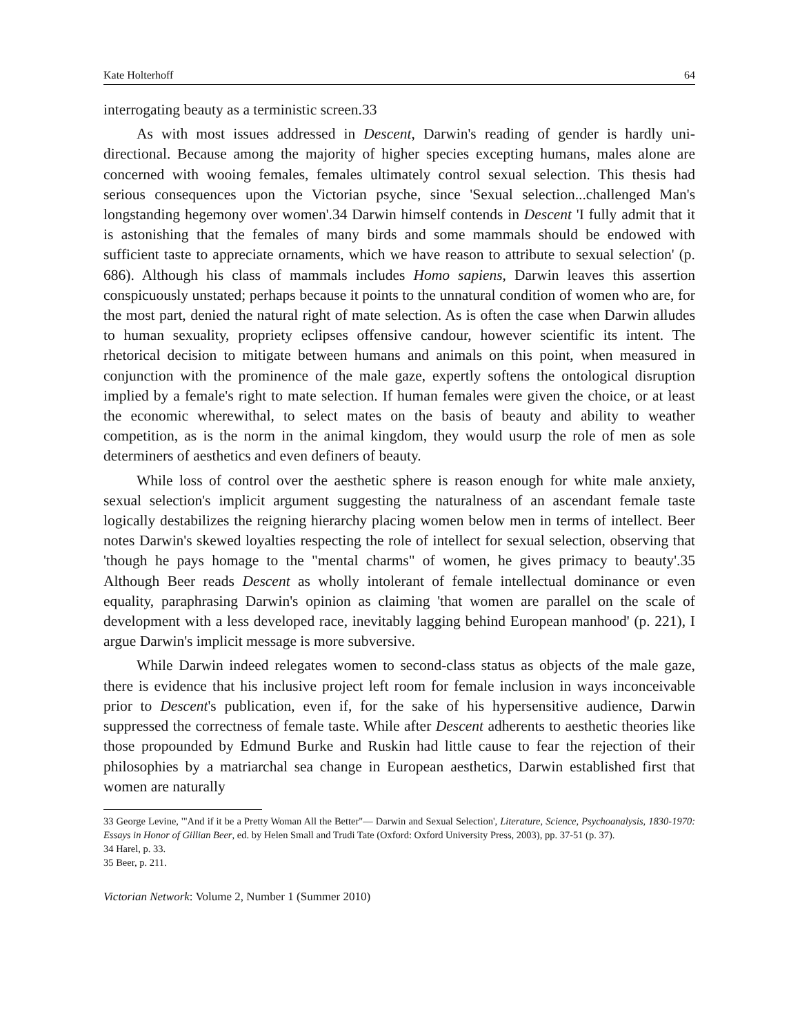Kate Holterhoff 64
interrogating beauty as a terministic screen.33
As with most issues addressed in Descent, Darwin's reading of gender is hardly uni-directional. Because among the majority of higher species excepting humans, males alone are concerned with wooing females, females ultimately control sexual selection. This thesis had serious consequences upon the Victorian psyche, since 'Sexual selection...challenged Man's longstanding hegemony over women'.34 Darwin himself contends in Descent 'I fully admit that it is astonishing that the females of many birds and some mammals should be endowed with sufficient taste to appreciate ornaments, which we have reason to attribute to sexual selection' (p. 686). Although his class of mammals includes Homo sapiens, Darwin leaves this assertion conspicuously unstated; perhaps because it points to the unnatural condition of women who are, for the most part, denied the natural right of mate selection. As is often the case when Darwin alludes to human sexuality, propriety eclipses offensive candour, however scientific its intent. The rhetorical decision to mitigate between humans and animals on this point, when measured in conjunction with the prominence of the male gaze, expertly softens the ontological disruption implied by a female's right to mate selection. If human females were given the choice, or at least the economic wherewithal, to select mates on the basis of beauty and ability to weather competition, as is the norm in the animal kingdom, they would usurp the role of men as sole determiners of aesthetics and even definers of beauty.
While loss of control over the aesthetic sphere is reason enough for white male anxiety, sexual selection's implicit argument suggesting the naturalness of an ascendant female taste logically destabilizes the reigning hierarchy placing women below men in terms of intellect. Beer notes Darwin's skewed loyalties respecting the role of intellect for sexual selection, observing that 'though he pays homage to the "mental charms" of women, he gives primacy to beauty'.35 Although Beer reads Descent as wholly intolerant of female intellectual dominance or even equality, paraphrasing Darwin's opinion as claiming 'that women are parallel on the scale of development with a less developed race, inevitably lagging behind European manhood' (p. 221), I argue Darwin's implicit message is more subversive.
While Darwin indeed relegates women to second-class status as objects of the male gaze, there is evidence that his inclusive project left room for female inclusion in ways inconceivable prior to Descent's publication, even if, for the sake of his hypersensitive audience, Darwin suppressed the correctness of female taste. While after Descent adherents to aesthetic theories like those propounded by Edmund Burke and Ruskin had little cause to fear the rejection of their philosophies by a matriarchal sea change in European aesthetics, Darwin established first that women are naturally
33 George Levine, '"And if it be a Pretty Woman All the Better"— Darwin and Sexual Selection', Literature, Science, Psychoanalysis, 1830-1970: Essays in Honor of Gillian Beer, ed. by Helen Small and Trudi Tate (Oxford: Oxford University Press, 2003), pp. 37-51 (p. 37).
34 Harel, p. 33.
35 Beer, p. 211.
Victorian Network: Volume 2, Number 1 (Summer 2010)